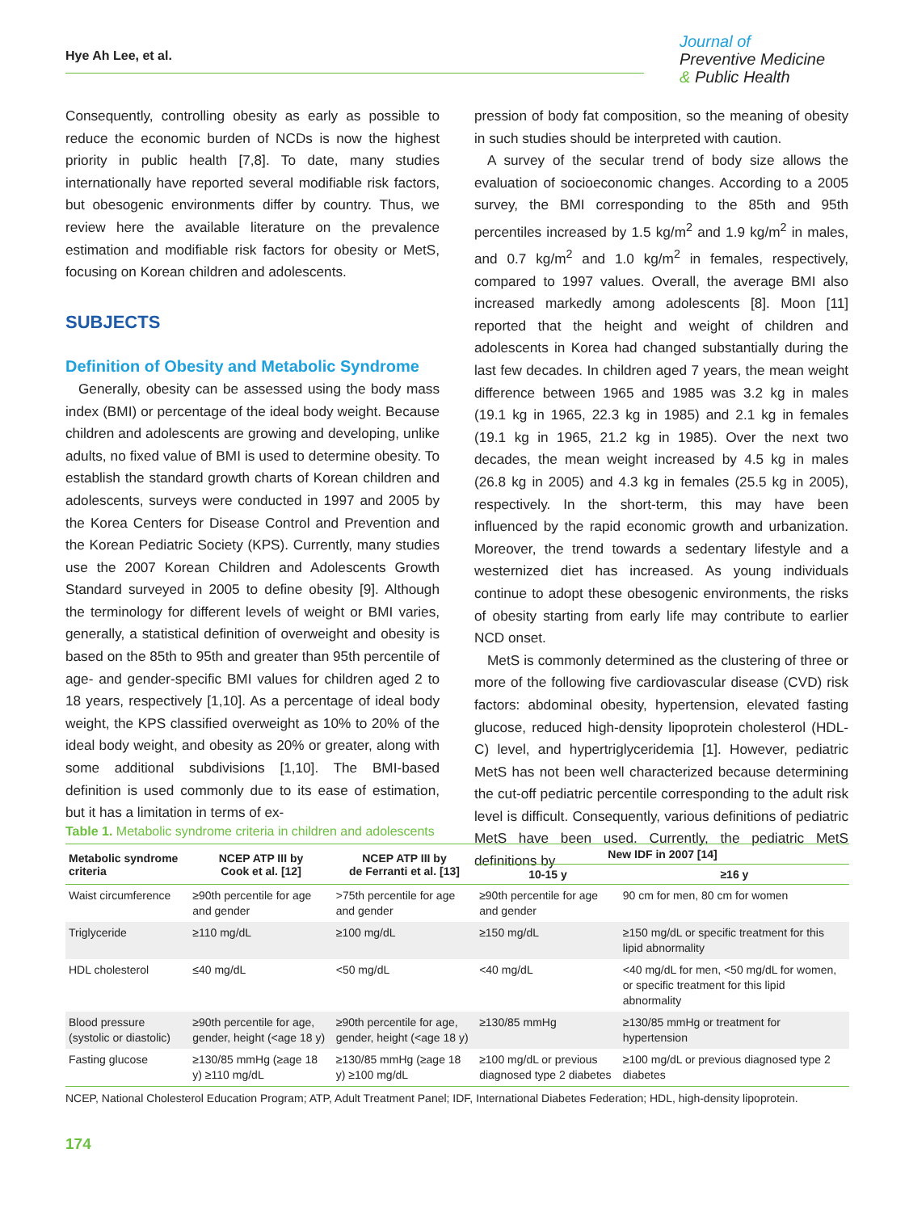Hye Ah Lee, et al.
Journal of
Preventive Medicine
& Public Health
Consequently, controlling obesity as early as possible to reduce the economic burden of NCDs is now the highest priority in public health [7,8]. To date, many studies internationally have reported several modifiable risk factors, but obesogenic environments differ by country. Thus, we review here the available literature on the prevalence estimation and modifiable risk factors for obesity or MetS, focusing on Korean children and adolescents.
SUBJECTS
Definition of Obesity and Metabolic Syndrome
Generally, obesity can be assessed using the body mass index (BMI) or percentage of the ideal body weight. Because children and adolescents are growing and developing, unlike adults, no fixed value of BMI is used to determine obesity. To establish the standard growth charts of Korean children and adolescents, surveys were conducted in 1997 and 2005 by the Korea Centers for Disease Control and Prevention and the Korean Pediatric Society (KPS). Currently, many studies use the 2007 Korean Children and Adolescents Growth Standard surveyed in 2005 to define obesity [9]. Although the terminology for different levels of weight or BMI varies, generally, a statistical definition of overweight and obesity is based on the 85th to 95th and greater than 95th percentile of age- and gender-specific BMI values for children aged 2 to 18 years, respectively [1,10]. As a percentage of ideal body weight, the KPS classified overweight as 10% to 20% of the ideal body weight, and obesity as 20% or greater, along with some additional subdivisions [1,10]. The BMI-based definition is used commonly due to its ease of estimation, but it has a limitation in terms of ex-
pression of body fat composition, so the meaning of obesity in such studies should be interpreted with caution.
A survey of the secular trend of body size allows the evaluation of socioeconomic changes. According to a 2005 survey, the BMI corresponding to the 85th and 95th percentiles increased by 1.5 kg/m<sup>2</sup> and 1.9 kg/m<sup>2</sup> in males, and 0.7 kg/m<sup>2</sup> and 1.0 kg/m<sup>2</sup> in females, respectively, compared to 1997 values. Overall, the average BMI also increased markedly among adolescents [8]. Moon [11] reported that the height and weight of children and adolescents in Korea had changed substantially during the last few decades. In children aged 7 years, the mean weight difference between 1965 and 1985 was 3.2 kg in males (19.1 kg in 1965, 22.3 kg in 1985) and 2.1 kg in females (19.1 kg in 1965, 21.2 kg in 1985). Over the next two decades, the mean weight increased by 4.5 kg in males (26.8 kg in 2005) and 4.3 kg in females (25.5 kg in 2005), respectively. In the short-term, this may have been influenced by the rapid economic growth and urbanization. Moreover, the trend towards a sedentary lifestyle and a westernized diet has increased. As young individuals continue to adopt these obesogenic environments, the risks of obesity starting from early life may contribute to earlier NCD onset.
MetS is commonly determined as the clustering of three or more of the following five cardiovascular disease (CVD) risk factors: abdominal obesity, hypertension, elevated fasting glucose, reduced high-density lipoprotein cholesterol (HDL-C) level, and hypertriglyceridemia [1]. However, pediatric MetS has not been well characterized because determining the cut-off pediatric percentile corresponding to the adult risk level is difficult. Consequently, various definitions of pediatric MetS have been used. Currently, the pediatric MetS definitions by
Table 1. Metabolic syndrome criteria in children and adolescents
| Metabolic syndrome criteria | NCEP ATP III by Cook et al. [12] | NCEP ATP III by de Ferranti et al. [13] | New IDF in 2007 [14] | |
| --- | --- | --- | --- | --- |
| | | | 10-15 y | ≥16 y |
| Waist circumference | ≥90th percentile for age and gender | >75th percentile for age and gender | ≥90th percentile for age and gender | 90 cm for men, 80 cm for women |
| Triglyceride | ≥110 mg/dL | ≥100 mg/dL | ≥150 mg/dL | ≥150 mg/dL or specific treatment for this lipid abnormality |
| HDL cholesterol | ≤40 mg/dL | <50 mg/dL | <40 mg/dL | <40 mg/dL for men, <50 mg/dL for women, or specific treatment for this lipid abnormality |
| Blood pressure (systolic or diastolic) | ≥90th percentile for age, gender, height (<age 18 y) | ≥90th percentile for age, gender, height (<age 18 y) | ≥130/85 mmHg | ≥130/85 mmHg or treatment for hypertension |
| Fasting glucose | ≥130/85 mmHg (≥age 18 y) ≥110 mg/dL | ≥130/85 mmHg (≥age 18 y) ≥100 mg/dL | ≥100 mg/dL or previous diagnosed type 2 diabetes | ≥100 mg/dL or previous diagnosed type 2 diabetes |
NCEP, National Cholesterol Education Program; ATP, Adult Treatment Panel; IDF, International Diabetes Federation; HDL, high-density lipoprotein.
174